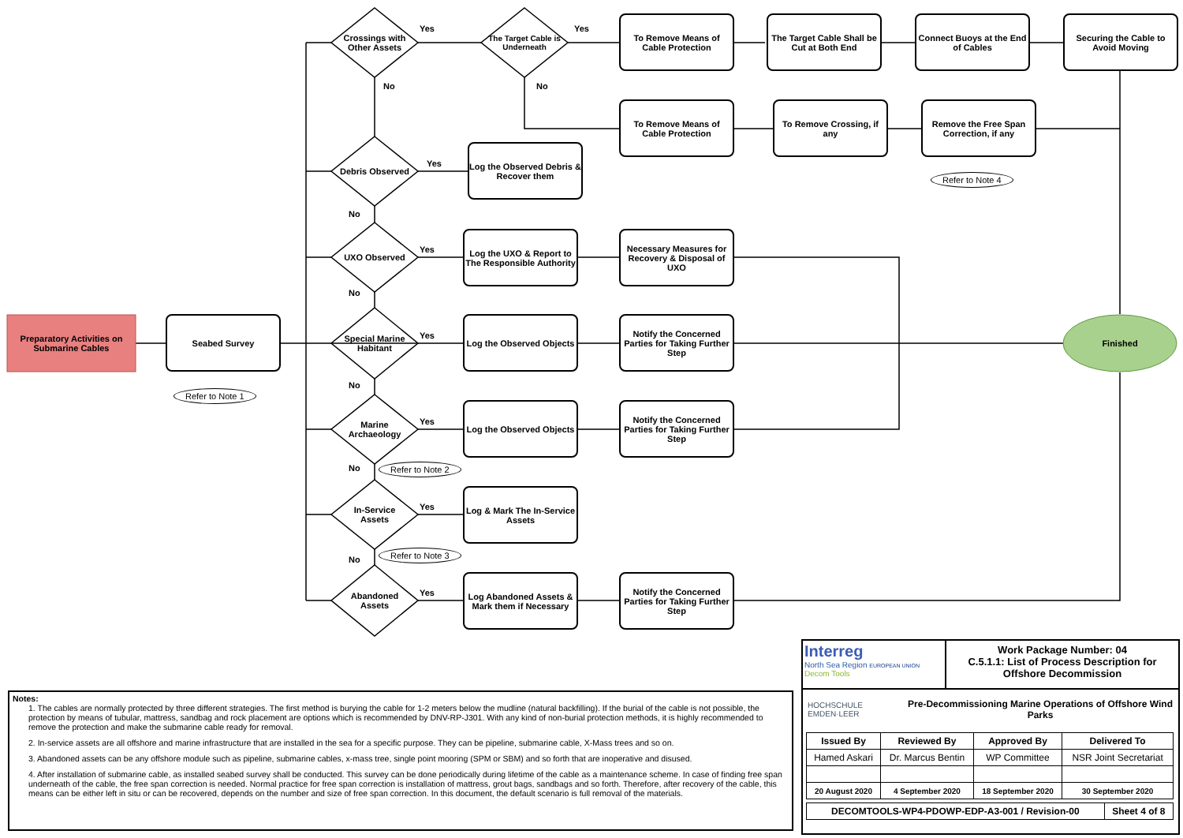Preparatory Activities on Submarine Cables
Seabed Survey
Refer to Note 1
Crossings with Other Assets
Yes
No
The Target Cable is Underneath
Yes
No
To Remove Means of Cable Protection
The Target Cable Shall be Cut at Both End
Connect Buoys at the End of Cables
Securing the Cable to Avoid Moving
To Remove Means of Cable Protection
To Remove Crossing, if any
Remove the Free Span Correction, if any
Refer to Note 4
Debris Observed Yes
No
Log the Observed Debris & Recover them
UXO Observed Yes
No
Log the UXO & Report to The Responsible Authority
Necessary Measures for Recovery & Disposal of UXO
Special Marine Habitant
Yes
No
Log the Observed Objects
Notify the Concerned Parties for Taking Further Step
Finished
Marine Archaeology
Yes
No
Log the Observed Objects
Notify the Concerned Parties for Taking Further Step
Refer to Note 2
In-Service Assets
Yes
No
Log & Mark The In-Service Assets
Refer to Note 3
Abandoned Assets
Yes
Log Abandoned Assets & Mark them if Necessary
Notify the Concerned Parties for Taking Further Step
Notes:
1. The cables are normally protected by three different strategies. The first method is burying the cable for 1-2 meters below the mudline (natural backfilling). If the burial of the cable is not possible, the protection by means of tubular, mattress, sandbag and rock placement are options which is recommended by DNV-RP-J301. With any kind of non-burial protection methods, it is highly recommended to remove the protection and make the submarine cable ready for removal.
2. In-service assets are all offshore and marine infrastructure that are installed in the sea for a specific purpose. They can be pipeline, submarine cable, X-Mass trees and so on.
3. Abandoned assets can be any offshore module such as pipeline, submarine cables, x-mass tree, single point mooring (SPM or SBM) and so forth that are inoperative and disused.
4. After installation of submarine cable, as installed seabed survey shall be conducted. This survey can be done periodically during lifetime of the cable as a maintenance scheme. In case of finding free span underneath of the cable, the free span correction is needed. Normal practice for free span correction is installation of mattress, grout bags, sandbags and so forth. Therefore, after recovery of the cable, this means can be either left in situ or can be recovered, depends on the number and size of free span correction. In this document, the default scenario is full removal of the materials.
Interreg
North Sea Region EUROPEAN UNION
Decom Tools
Work Package Number: 04
C.5.1.1: List of Process Description for Offshore Decommission
HOCHSCHULE EMDEN·LEER
Pre-Decommissioning Marine Operations of Offshore Wind Parks
| Issued By | Reviewed By | Approved By | Delivered To |
| --- | --- | --- | --- |
| Hamed Askari | Dr. Marcus Bentin | WP Committee | NSR Joint Secretariat |
| 20 August 2020 | 4 September 2020 | 18 September 2020 | 30 September 2020 |
| DECOMTOOLS-WP4-PDOWP-EDP-A3-001 / Revision-00 | Sheet 4 of 8 |